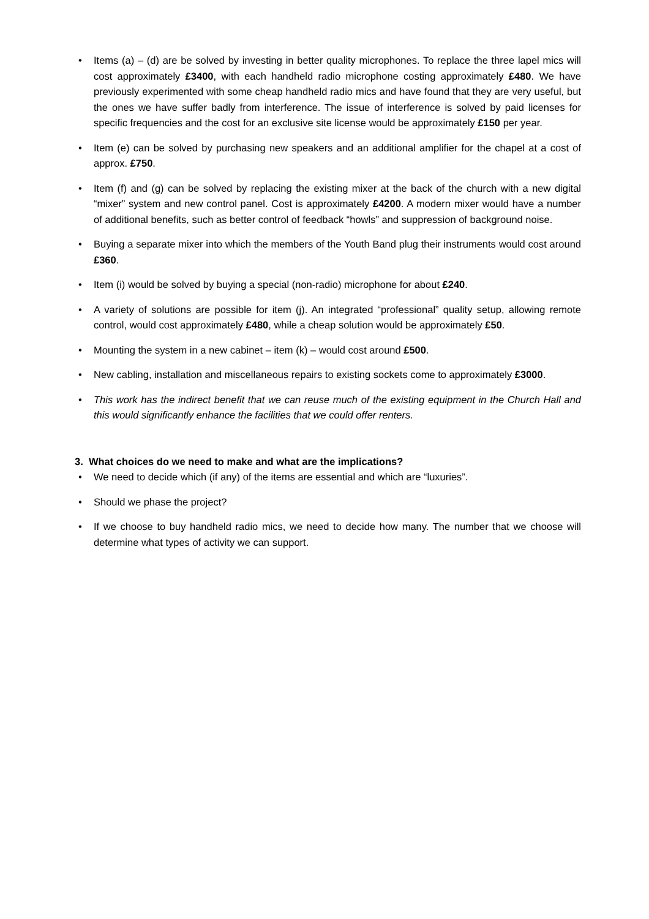• Items (a) – (d) are be solved by investing in better quality microphones. To replace the three lapel mics will cost approximately £3400, with each handheld radio microphone costing approximately £480. We have previously experimented with some cheap handheld radio mics and have found that they are very useful, but the ones we have suffer badly from interference. The issue of interference is solved by paid licenses for specific frequencies and the cost for an exclusive site license would be approximately £150 per year.
• Item (e) can be solved by purchasing new speakers and an additional amplifier for the chapel at a cost of approx. £750.
• Item (f) and (g) can be solved by replacing the existing mixer at the back of the church with a new digital “mixer” system and new control panel. Cost is approximately £4200. A modern mixer would have a number of additional benefits, such as better control of feedback “howls” and suppression of background noise.
• Buying a separate mixer into which the members of the Youth Band plug their instruments would cost around £360.
• Item (i) would be solved by buying a special (non-radio) microphone for about £240.
• A variety of solutions are possible for item (j). An integrated “professional” quality setup, allowing remote control, would cost approximately £480, while a cheap solution would be approximately £50.
• Mounting the system in a new cabinet – item (k) – would cost around £500.
• New cabling, installation and miscellaneous repairs to existing sockets come to approximately £3000.
• This work has the indirect benefit that we can reuse much of the existing equipment in the Church Hall and this would significantly enhance the facilities that we could offer renters.
3. What choices do we need to make and what are the implications?
• We need to decide which (if any) of the items are essential and which are “luxuries”.
• Should we phase the project?
• If we choose to buy handheld radio mics, we need to decide how many. The number that we choose will determine what types of activity we can support.